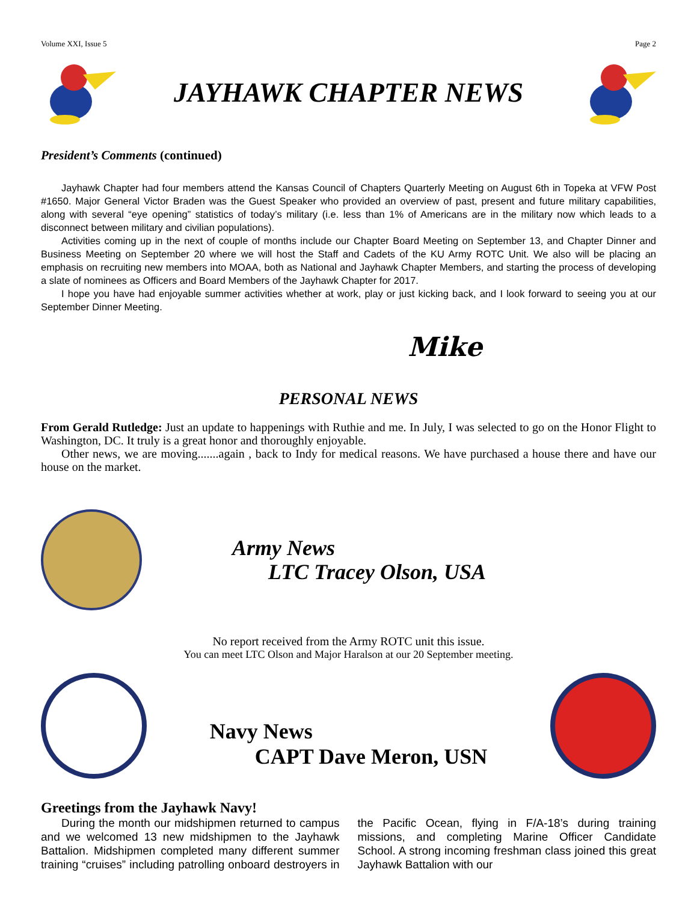Volume XXI, Issue 5 Page 2
JAYHAWK CHAPTER NEWS
President’s Comments (continued)
Jayhawk Chapter had four members attend the Kansas Council of Chapters Quarterly Meeting on August 6th in Topeka at VFW Post #1650. Major General Victor Braden was the Guest Speaker who provided an overview of past, present and future military capabilities, along with several “eye opening” statistics of today’s military (i.e. less than 1% of Americans are in the military now which leads to a disconnect between military and civilian populations).
Activities coming up in the next of couple of months include our Chapter Board Meeting on September 13, and Chapter Dinner and Business Meeting on September 20 where we will host the Staff and Cadets of the KU Army ROTC Unit. We also will be placing an emphasis on recruiting new members into MOAA, both as National and Jayhawk Chapter Members, and starting the process of developing a slate of nominees as Officers and Board Members of the Jayhawk Chapter for 2017.
I hope you have had enjoyable summer activities whether at work, play or just kicking back, and I look forward to seeing you at our September Dinner Meeting.
Mike
PERSONAL NEWS
From Gerald Rutledge: Just an update to happenings with Ruthie and me. In July, I was selected to go on the Honor Flight to Washington, DC. It truly is a great honor and thoroughly enjoyable.
Other news, we are moving.......again , back to Indy for medical reasons. We have purchased a house there and have our house on the market.
Army News
LTC Tracey Olson, USA
No report received from the Army ROTC unit this issue.
You can meet LTC Olson and Major Haralson at our 20 September meeting.
Navy News
CAPT Dave Meron, USN
Greetings from the Jayhawk Navy!
During the month our midshipmen returned to campus and we welcomed 13 new midshipmen to the Jayhawk Battalion. Midshipmen completed many different summer training “cruises” including patrolling onboard destroyers in the Pacific Ocean, flying in F/A-18’s during training missions, and completing Marine Officer Candidate School. A strong incoming freshman class joined this great Jayhawk Battalion with our